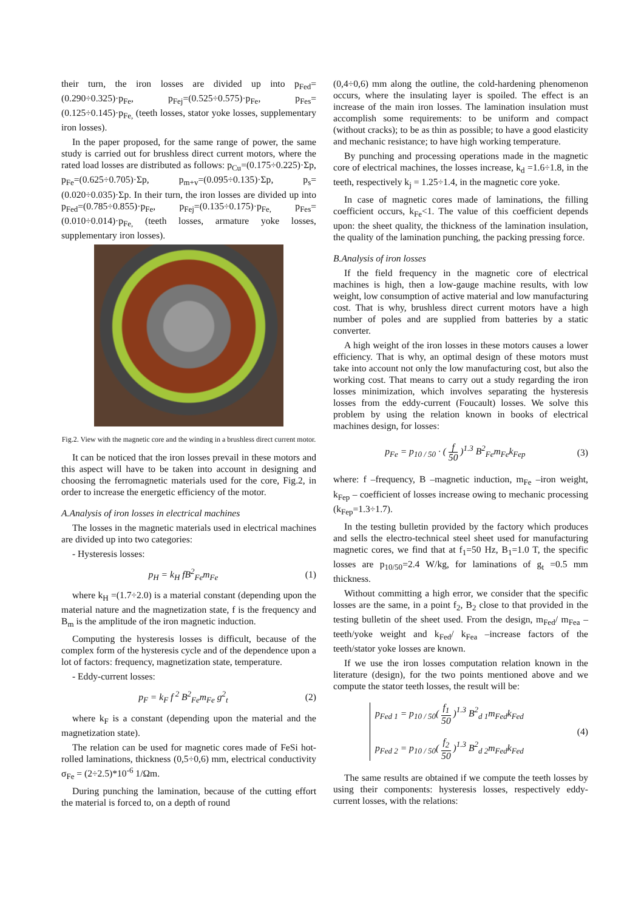their turn, the iron losses are divided up into p<sub>Fed</sub>=(0.290÷0.325)·p<sub>Fe</sub>, p<sub>Fej</sub>=(0.525÷0.575)·p<sub>Fe</sub>, p<sub>Fes</sub>=(0.125÷0.145)·p<sub>Fe,</sub> (teeth losses, stator yoke losses, supplementary iron losses).
In the paper proposed, for the same range of power, the same study is carried out for brushless direct current motors, where the rated load losses are distributed as follows: p<sub>Cu</sub>=(0.175÷0.225)·Σp, p<sub>Fe</sub>=(0.625÷0.705)·Σp, p<sub>m+v</sub>=(0.095÷0.135)·Σp, p<sub>s</sub>=(0.020÷0.035)·Σp. In their turn, the iron losses are divided up into p<sub>Fed</sub>=(0.785÷0.855)·p<sub>Fe</sub>, p<sub>Fej</sub>=(0.135÷0.175)·p<sub>Fe,</sub> p<sub>Fes</sub>=(0.010÷0.014)·p<sub>Fe,</sub> (teeth losses, armature yoke losses, supplementary iron losses).
Fig.2. View with the magnetic core and the winding in a brushless direct current motor.
It can be noticed that the iron losses prevail in these motors and this aspect will have to be taken into account in designing and choosing the ferromagnetic materials used for the core, Fig.2, in order to increase the energetic efficiency of the motor.
A.Analysis of iron losses in electrical machines
The losses in the magnetic materials used in electrical machines are divided up into two categories:
- Hysteresis losses:
p<sub>H</sub> = k<sub>H</sub> fB<sup>2</sup><sub>Fe</sub>m<sub>Fe</sub> (1)
where k<sub>H</sub> =(1.7÷2.0) is a material constant (depending upon the material nature and the magnetization state, f is the frequency and B<sub>m</sub> is the amplitude of the iron magnetic induction.
Computing the hysteresis losses is difficult, because of the complex form of the hysteresis cycle and of the dependence upon a lot of factors: frequency, magnetization state, temperature.
- Eddy-current losses:
p<sub>F</sub> = k<sub>F</sub> f<sup>2</sup> B<sup>2</sup><sub>Fe</sub>m<sub>Fe</sub> g<sup>2</sup><sub>t</sub> (2)
where k<sub>F</sub> is a constant (depending upon the material and the magnetization state).
The relation can be used for magnetic cores made of FeSi hot-rolled laminations, thickness (0,5÷0,6) mm, electrical conductivity σ<sub>Fe</sub> = (2÷2.5)*10<sup>-6</sup> 1/Ωm.
During punching the lamination, because of the cutting effort the material is forced to, on a depth of round
(0,4÷0,6) mm along the outline, the cold-hardening phenomenon occurs, where the insulating layer is spoiled. The effect is an increase of the main iron losses. The lamination insulation must accomplish some requirements: to be uniform and compact (without cracks); to be as thin as possible; to have a good elasticity and mechanic resistance; to have high working temperature.
By punching and processing operations made in the magnetic core of electrical machines, the losses increase, k<sub>d</sub> =1.6÷1.8, in the teeth, respectively k<sub>j</sub> = 1.25÷1.4, in the magnetic core yoke.
In case of magnetic cores made of laminations, the filling coefficient occurs, k<sub>Fe</sub><1. The value of this coefficient depends upon: the sheet quality, the thickness of the lamination insulation, the quality of the lamination punching, the packing pressing force.
B.Analysis of iron losses
If the field frequency in the magnetic core of electrical machines is high, then a low-gauge machine results, with low weight, low consumption of active material and low manufacturing cost. That is why, brushless direct current motors have a high number of poles and are supplied from batteries by a static converter.
A high weight of the iron losses in these motors causes a lower efficiency. That is why, an optimal design of these motors must take into account not only the low manufacturing cost, but also the working cost. That means to carry out a study regarding the iron losses minimization, which involves separating the hysteresis losses from the eddy-current (Foucault) losses. We solve this problem by using the relation known in books of electrical machines design, for losses:
p<sub>Fe</sub> = p<sub>10 / 50</sub> · ( f 50 )<sup>1.3</sup> B<sup>2</sup><sub>Fe</sub>m<sub>Fe</sub>k<sub>Fep</sub> (3)
where: f –frequency, B –magnetic induction, m<sub>Fe</sub> –iron weight, k<sub>Fep</sub> – coefficient of losses increase owing to mechanic processing (k<sub>Fep</sub>=1.3÷1.7).
In the testing bulletin provided by the factory which produces and sells the electro-technical steel sheet used for manufacturing magnetic cores, we find that at f<sub>1</sub>=50 Hz, B<sub>1</sub>=1.0 T, the specific losses are p<sub>10/50</sub>=2.4 W/kg, for laminations of g<sub>t</sub> =0.5 mm thickness.
Without committing a high error, we consider that the specific losses are the same, in a point f<sub>2</sub>, B<sub>2</sub> close to that provided in the testing bulletin of the sheet used. From the design, m<sub>Fed</sub>/ m<sub>Fea</sub> –teeth/yoke weight and k<sub>Fed</sub>/ k<sub>Fea</sub> –increase factors of the teeth/stator yoke losses are known.
If we use the iron losses computation relation known in the literature (design), for the two points mentioned above and we compute the stator teeth losses, the result will be:
p<sub>Fed 1</sub> = p<sub>10 / 50</sub>( f<sub>1</sub> 50 )<sup>1.3</sup> B<sup>2</sup><sub>d 1</sub>m<sub>Fed</sub>k<sub>Fed</sub>
p<sub>Fed 2</sub> = p<sub>10 / 50</sub>( f<sub>2</sub> 50 )<sup>1.3</sup> B<sup>2</sup><sub>d 2</sub>m<sub>Fed</sub>k<sub>Fed</sub> (4)
The same results are obtained if we compute the teeth losses by using their components: hysteresis losses, respectively eddy-current losses, with the relations: